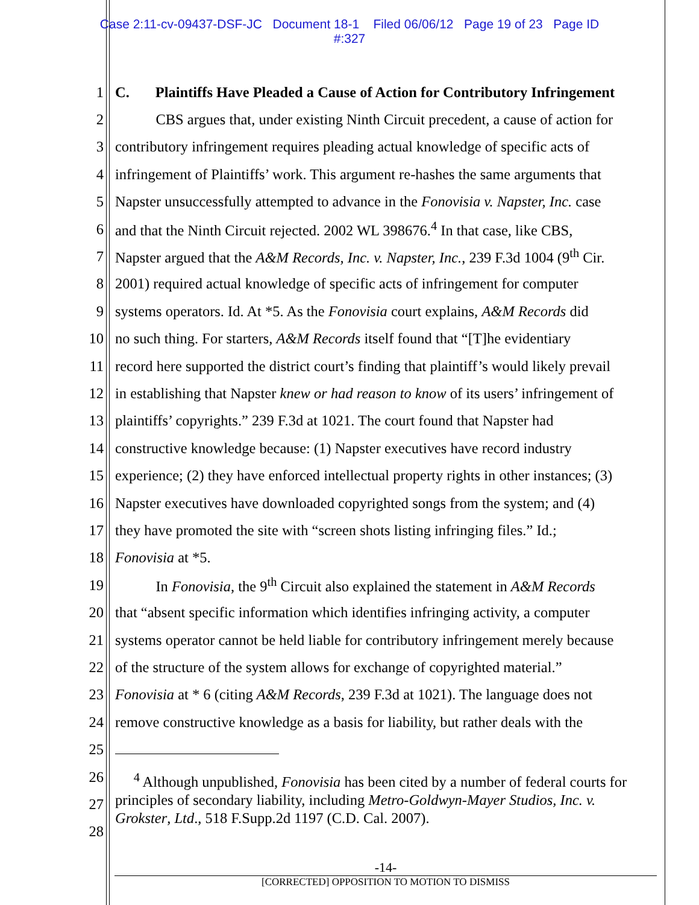Case 2:11-cv-09437-DSF-JC Document 18-1 Filed 06/06/12 Page 19 of 23 Page ID
#:327
1 C. Plaintiffs Have Pleaded a Cause of Action for Contributory Infringement
2 CBS argues that, under existing Ninth Circuit precedent, a cause of action for
3 contributory infringement requires pleading actual knowledge of specific acts of
4 infringement of Plaintiffs’ work. This argument re-hashes the same arguments that
5 Napster unsuccessfully attempted to advance in the Fonovisia v. Napster, Inc. case
6 and that the Ninth Circuit rejected. 2002 WL 398676.<sup>4</sup> In that case, like CBS,
7 Napster argued that the A&M Records, Inc. v. Napster, Inc., 239 F.3d 1004 (9<sup>th</sup> Cir.
8 2001) required actual knowledge of specific acts of infringement for computer
9 systems operators. Id. At *5. As the Fonovisia court explains, A&M Records did
10 no such thing. For starters, A&M Records itself found that “[T]he evidentiary
11 record here supported the district court’s finding that plaintiff’s would likely prevail
12 in establishing that Napster knew or had reason to know of its users’ infringement of
13 plaintiffs’ copyrights.” 239 F.3d at 1021. The court found that Napster had
14 constructive knowledge because: (1) Napster executives have record industry
15 experience; (2) they have enforced intellectual property rights in other instances; (3)
16 Napster executives have downloaded copyrighted songs from the system; and (4)
17 they have promoted the site with “screen shots listing infringing files.” Id.;
18 Fonovisia at *5.
19 In Fonovisia, the 9<sup>th</sup> Circuit also explained the statement in A&M Records
20 that “absent specific information which identifies infringing activity, a computer
21 systems operator cannot be held liable for contributory infringement merely because
22 of the structure of the system allows for exchange of copyrighted material.”
23 Fonovisia at * 6 (citing A&M Records, 239 F.3d at 1021). The language does not
24 remove constructive knowledge as a basis for liability, but rather deals with the
25
26
27
28
<sup>4</sup> Although unpublished, Fonovisia has been cited by a number of federal courts for principles of secondary liability, including Metro-Goldwyn-Mayer Studios, Inc. v. Grokster, Ltd., 518 F.Supp.2d 1197 (C.D. Cal. 2007).
-14-
[CORRECTED] OPPOSITION TO MOTION TO DISMISS